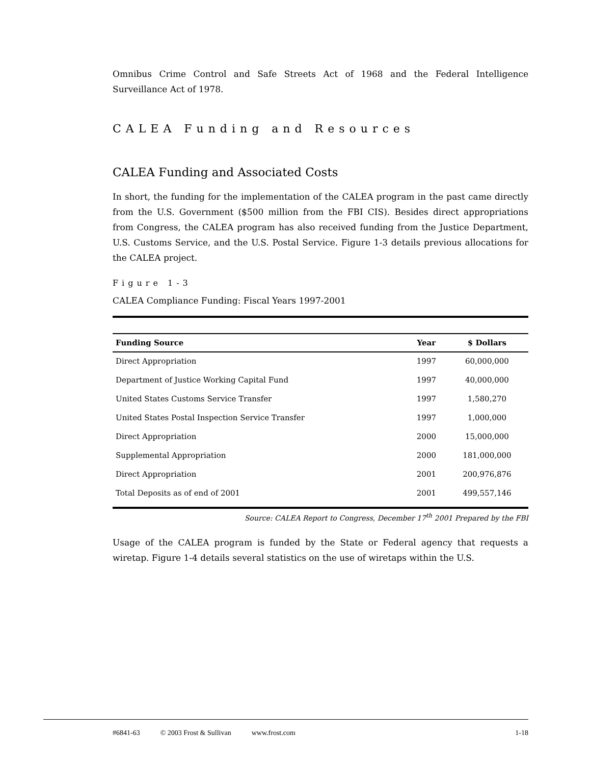Omnibus Crime Control and Safe Streets Act of 1968 and the Federal Intelligence Surveillance Act of 1978.
CALEA Funding and Resources
CALEA Funding and Associated Costs
In short, the funding for the implementation of the CALEA program in the past came directly from the U.S. Government ($500 million from the FBI CIS). Besides direct appropriations from Congress, the CALEA program has also received funding from the Justice Department, U.S. Customs Service, and the U.S. Postal Service. Figure 1-3 details previous allocations for the CALEA project.
Figure 1-3
CALEA Compliance Funding: Fiscal Years 1997-2001
| Funding Source | Year | $ Dollars |
| --- | --- | --- |
| Direct Appropriation | 1997 | 60,000,000 |
| Department of Justice Working Capital Fund | 1997 | 40,000,000 |
| United States Customs Service Transfer | 1997 | 1,580,270 |
| United States Postal Inspection Service Transfer | 1997 | 1,000,000 |
| Direct Appropriation | 2000 | 15,000,000 |
| Supplemental Appropriation | 2000 | 181,000,000 |
| Direct Appropriation | 2001 | 200,976,876 |
| Total Deposits as of end of 2001 | 2001 | 499,557,146 |
Source: CALEA Report to Congress, December 17<sup>th</sup> 2001 Prepared by the FBI
Usage of the CALEA program is funded by the State or Federal agency that requests a wiretap. Figure 1-4 details several statistics on the use of wiretaps within the U.S.
#6841-63 © 2003 Frost & Sullivan www.frost.com 1-18